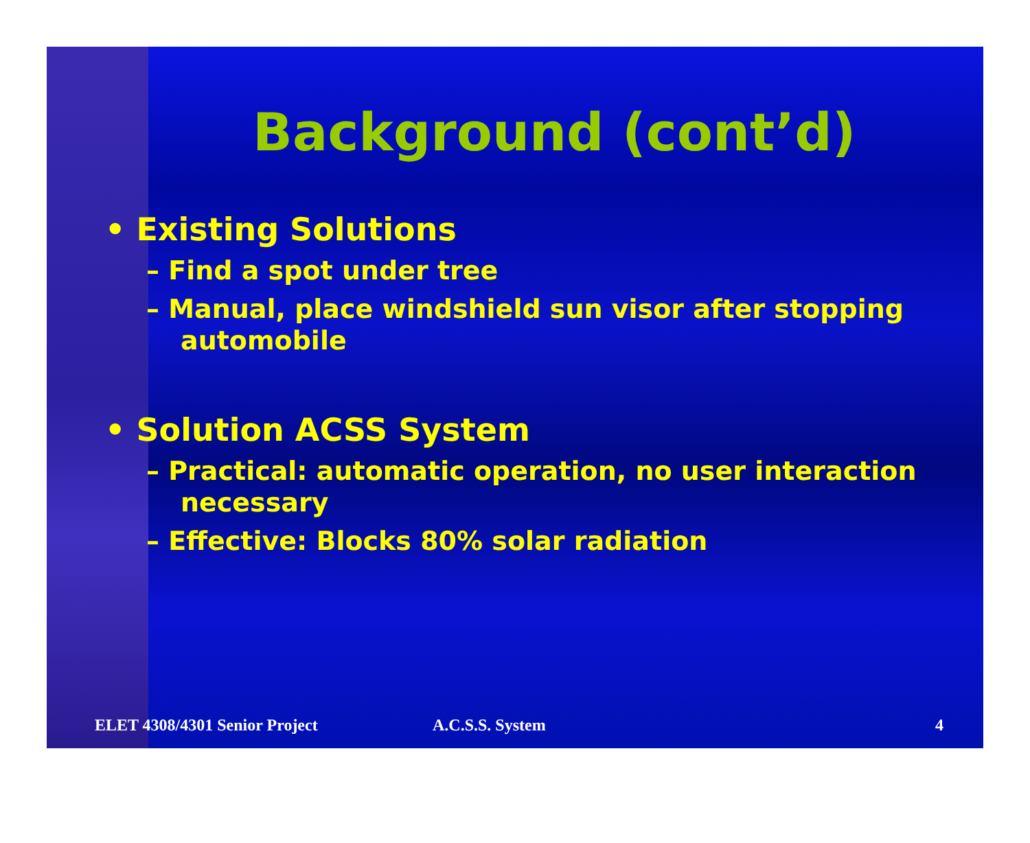Background (cont’d)
• Existing Solutions
– Find a spot under tree
– Manual, place windshield sun visor after stopping automobile
• Solution ACSS System
– Practical: automatic operation, no user interaction necessary
– Effective: Blocks 80% solar radiation
ELET 4308/4301 Senior Project A.C.S.S. System 4